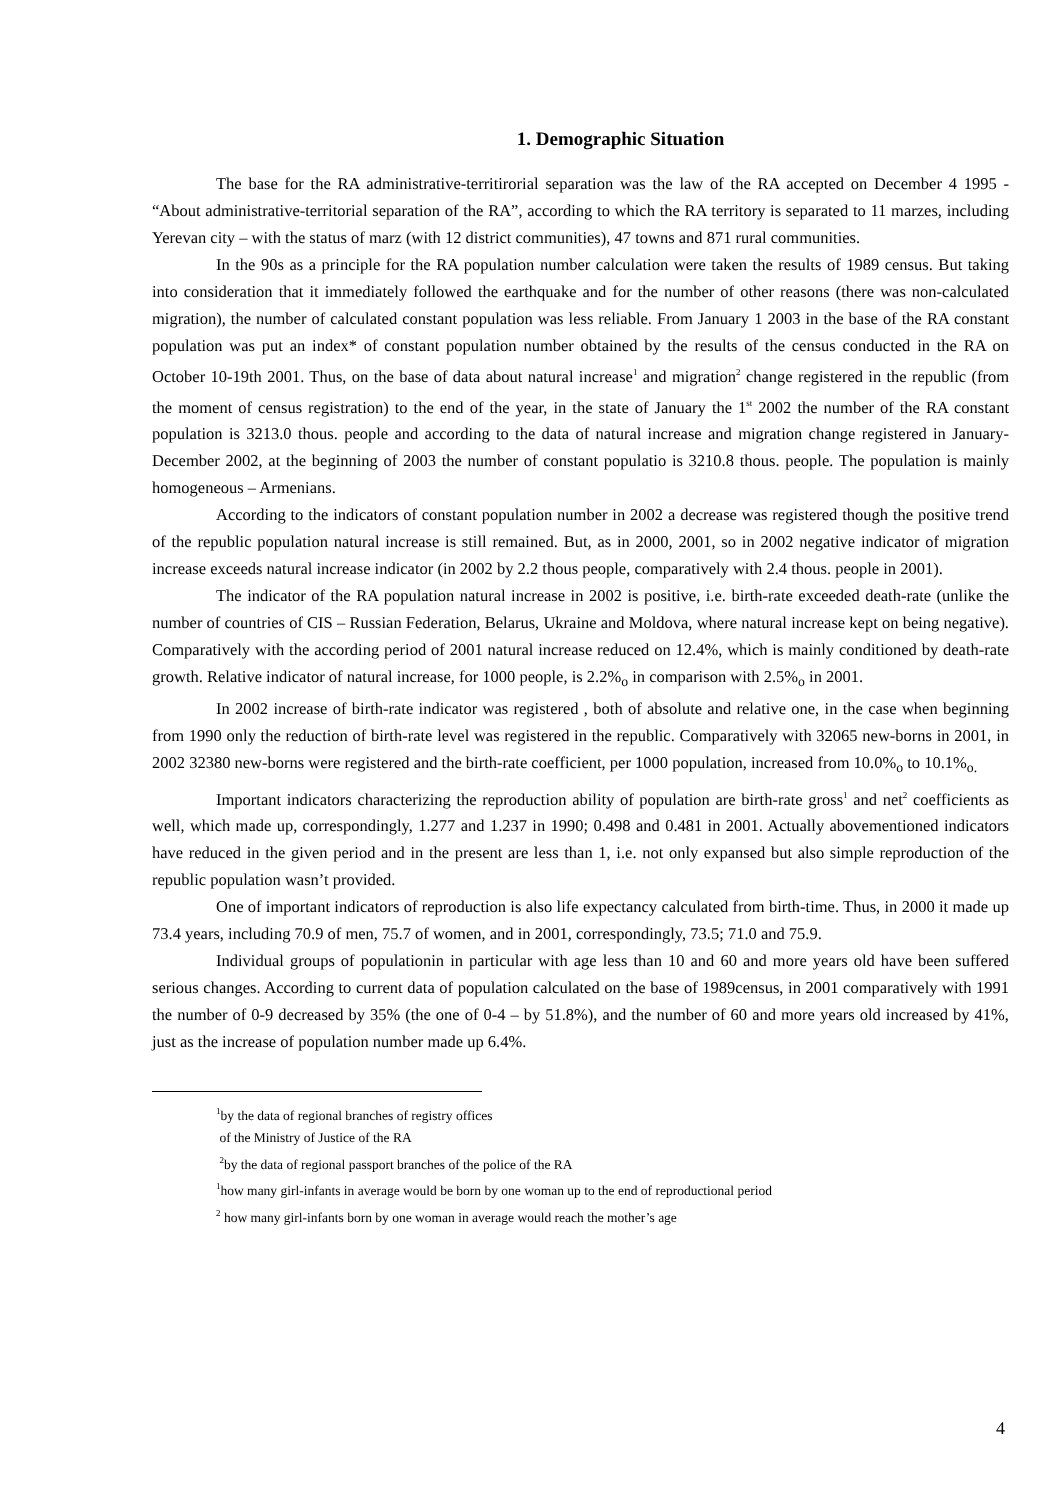1. Demographic Situation
The base for the RA administrative-territirorial separation was the law of the RA accepted on December 4 1995 - “About administrative-territorial separation of the RA”, according to which the RA territory is separated to 11 marzes, including Yerevan city – with the status of marz (with 12 district communities), 47 towns and 871 rural communities.
In the 90s as a principle for the RA population number calculation were taken the results of 1989 census. But taking into consideration that it immediately followed the earthquake and for the number of other reasons (there was non-calculated migration), the number of calculated constant population was less reliable. From January 1 2003 in the base of the RA constant population was put an index* of constant population number obtained by the results of the census conducted in the RA on October 10-19th 2001. Thus, on the base of data about natural increase<sup>1</sup> and migration<sup>2</sup> change registered in the republic (from the moment of census registration) to the end of the year, in the state of January the 1<sup>st</sup> 2002 the number of the RA constant population is 3213.0 thous. people and according to the data of natural increase and migration change registered in January-December 2002, at the beginning of 2003 the number of constant populatio is 3210.8 thous. people. The population is mainly homogeneous – Armenians.
According to the indicators of constant population number in 2002 a decrease was registered though the positive trend of the republic population natural increase is still remained. But, as in 2000, 2001, so in 2002 negative indicator of migration increase exceeds natural increase indicator (in 2002 by 2.2 thous people, comparatively with 2.4 thous. people in 2001).
The indicator of the RA population natural increase in 2002 is positive, i.e. birth-rate exceeded death-rate (unlike the number of countries of CIS – Russian Federation, Belarus, Ukraine and Moldova, where natural increase kept on being negative). Comparatively with the according period of 2001 natural increase reduced on 12.4%, which is mainly conditioned by death-rate growth. Relative indicator of natural increase, for 1000 people, is 2.2%<sub>o</sub> in comparison with 2.5%<sub>o</sub> in 2001.
In 2002 increase of birth-rate indicator was registered , both of absolute and relative one, in the case when beginning from 1990 only the reduction of birth-rate level was registered in the republic. Comparatively with 32065 new-borns in 2001, in 2002 32380 new-borns were registered and the birth-rate coefficient, per 1000 population, increased from 10.0%<sub>o</sub> to 10.1%<sub>o.</sub>
Important indicators characterizing the reproduction ability of population are birth-rate gross<sup>1</sup> and net<sup>2</sup> coefficients as well, which made up, correspondingly, 1.277 and 1.237 in 1990; 0.498 and 0.481 in 2001. Actually abovementioned indicators have reduced in the given period and in the present are less than 1, i.e. not only expansed but also simple reproduction of the republic population wasn’t provided.
One of important indicators of reproduction is also life expectancy calculated from birth-time. Thus, in 2000 it made up 73.4 years, including 70.9 of men, 75.7 of women, and in 2001, correspondingly, 73.5; 71.0 and 75.9.
Individual groups of populationin in particular with age less than 10 and 60 and more years old have been suffered serious changes. According to current data of population calculated on the base of 1989census, in 2001 comparatively with 1991 the number of 0-9 decreased by 35% (the one of 0-4 – by 51.8%), and the number of 60 and more years old increased by 41%, just as the increase of population number made up 6.4%.
<sup>1</sup> by the data of regional branches of registry offices
of the Ministry of Justice of the RA
<sup>2</sup> by the data of regional passport branches of the police of the RA
<sup>1</sup> how many girl-infants in average would be born by one woman up to the end of reproductional period
<sup>2</sup> how many girl-infants born by one woman in average would reach the mother’s age
4